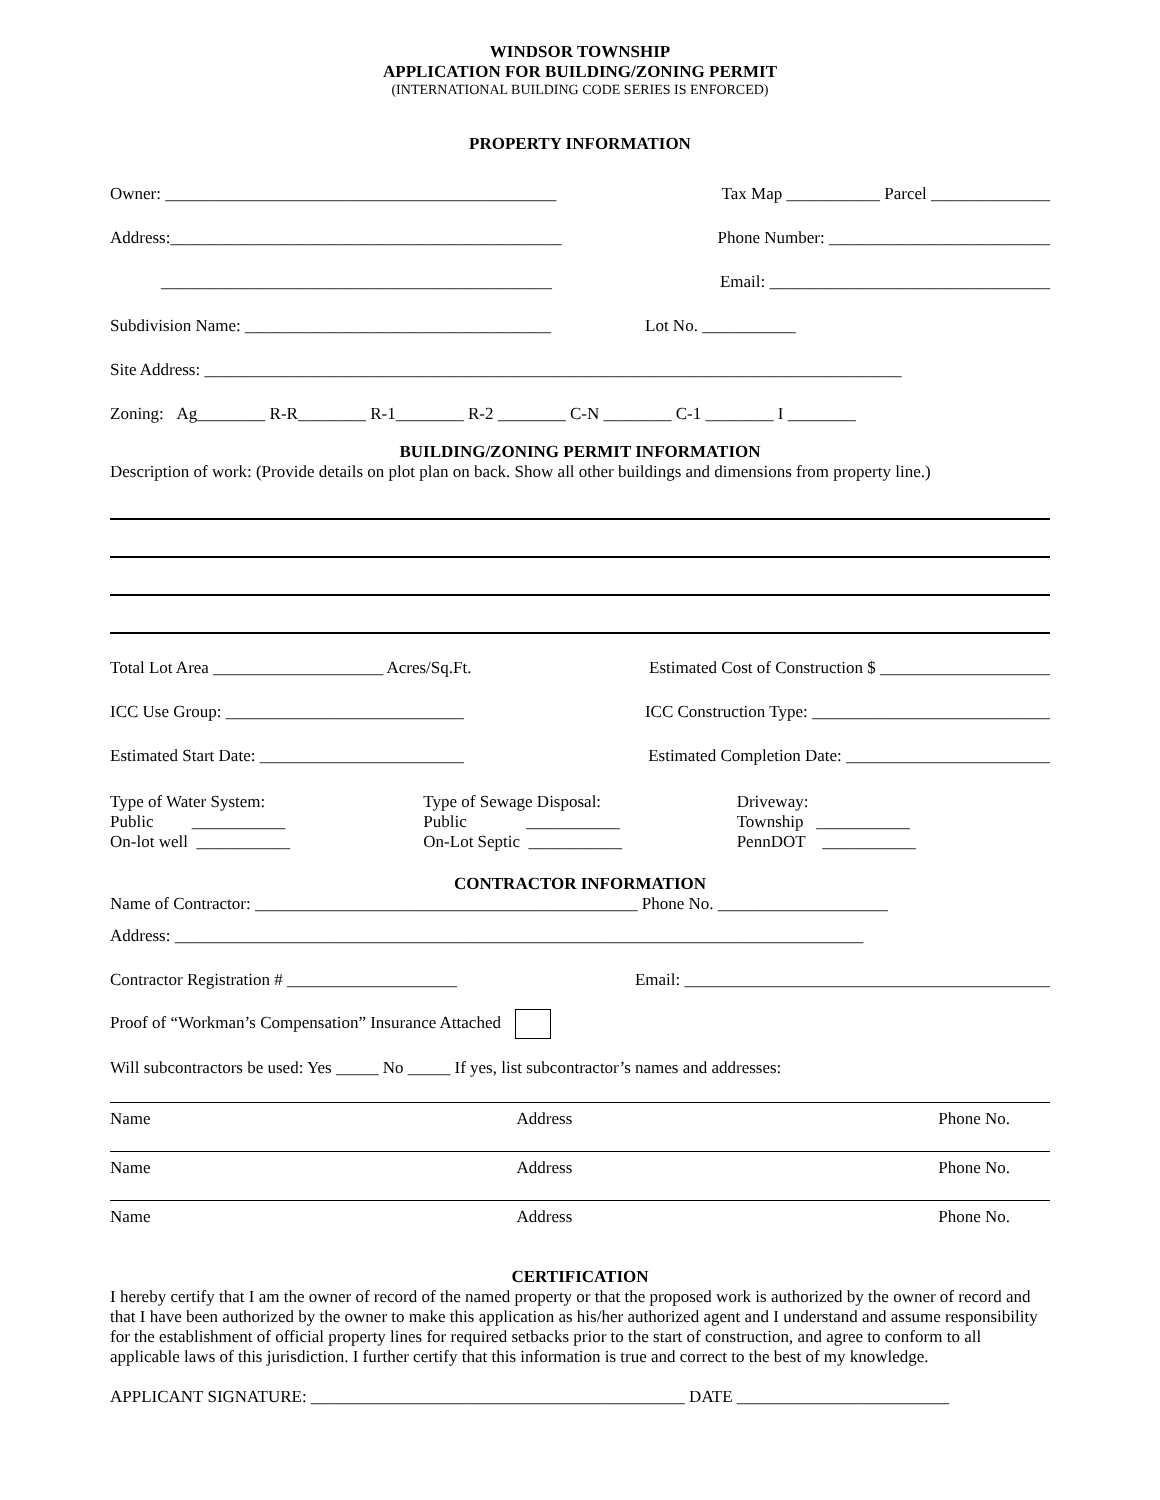WINDSOR TOWNSHIP
APPLICATION FOR BUILDING/ZONING PERMIT
(INTERNATIONAL BUILDING CODE SERIES IS ENFORCED)
PROPERTY INFORMATION
Owner: ______________________________________________ Tax Map ___________ Parcel ______________
Address:______________________________________________ Phone Number: __________________________
______________________________________________ Email: _________________________________
Subdivision Name: ____________________________________ Lot No. ___________
Site Address: __________________________________________________________________________________
Zoning: Ag________ R-R________ R-1________ R-2 ________ C-N ________ C-1 ________ I ________
BUILDING/ZONING PERMIT INFORMATION
Description of work: (Provide details on plot plan on back. Show all other buildings and dimensions from property line.)
Total Lot Area ____________________ Acres/Sq.Ft. Estimated Cost of Construction $ ____________________
ICC Use Group: ____________________________ ICC Construction Type: ____________________________
Estimated Start Date: ________________________ Estimated Completion Date: ________________________
Type of Water System:
Public ___________
On-lot well ___________
Type of Sewage Disposal:
Public ___________
On-Lot Septic ___________
Driveway:
Township ___________
PennDOT ___________
CONTRACTOR INFORMATION
Name of Contractor: _____________________________________________ Phone No. ____________________
Address: _________________________________________________________________________________
Contractor Registration # ____________________ Email: ___________________________________________
Proof of “Workman’s Compensation” Insurance Attached
Will subcontractors be used: Yes _____ No _____ If yes, list subcontractor’s names and addresses:
Name Address Phone No.
Name Address Phone No.
Name Address Phone No.
CERTIFICATION
I hereby certify that I am the owner of record of the named property or that the proposed work is authorized by the owner of record and that I have been authorized by the owner to make this application as his/her authorized agent and I understand and assume responsibility for the establishment of official property lines for required setbacks prior to the start of construction, and agree to conform to all applicable laws of this jurisdiction. I further certify that this information is true and correct to the best of my knowledge.
APPLICANT SIGNATURE: ____________________________________________ DATE _________________________